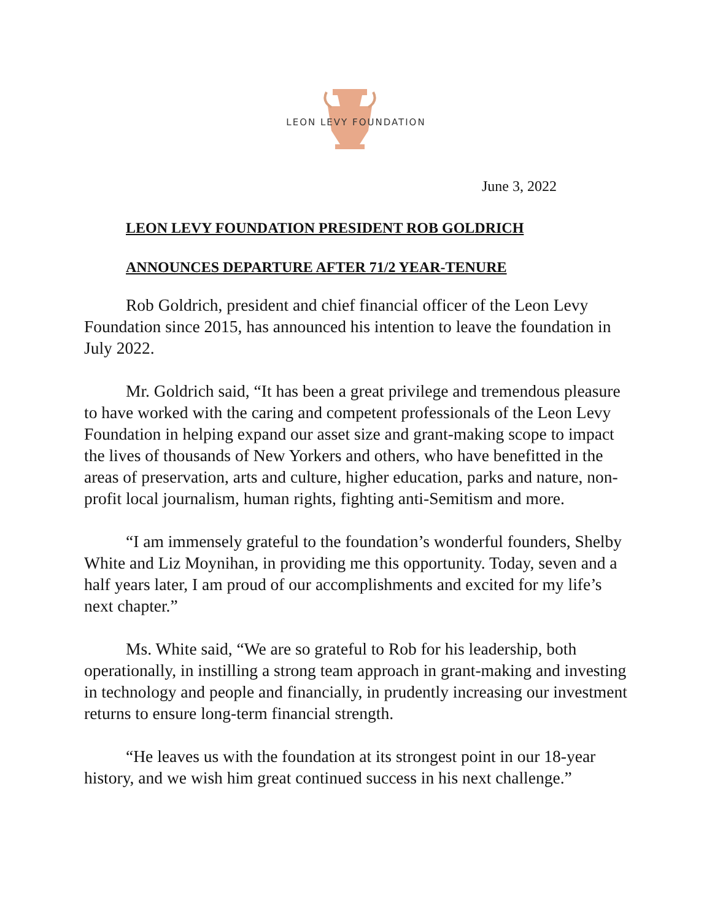LEON LEVY FOUNDATION
June 3, 2022
LEON LEVY FOUNDATION PRESIDENT ROB GOLDRICH
ANNOUNCES DEPARTURE AFTER 71/2 YEAR-TENURE
Rob Goldrich, president and chief financial officer of the Leon Levy Foundation since 2015, has announced his intention to leave the foundation in July 2022.
Mr. Goldrich said, “It has been a great privilege and tremendous pleasure to have worked with the caring and competent professionals of the Leon Levy Foundation in helping expand our asset size and grant-making scope to impact the lives of thousands of New Yorkers and others, who have benefitted in the areas of preservation, arts and culture, higher education, parks and nature, non-profit local journalism, human rights, fighting anti-Semitism and more.
“I am immensely grateful to the foundation’s wonderful founders, Shelby White and Liz Moynihan, in providing me this opportunity. Today, seven and a half years later, I am proud of our accomplishments and excited for my life’s next chapter.”
Ms. White said, “We are so grateful to Rob for his leadership, both operationally, in instilling a strong team approach in grant-making and investing in technology and people and financially, in prudently increasing our investment returns to ensure long-term financial strength.
“He leaves us with the foundation at its strongest point in our 18-year history, and we wish him great continued success in his next challenge.”